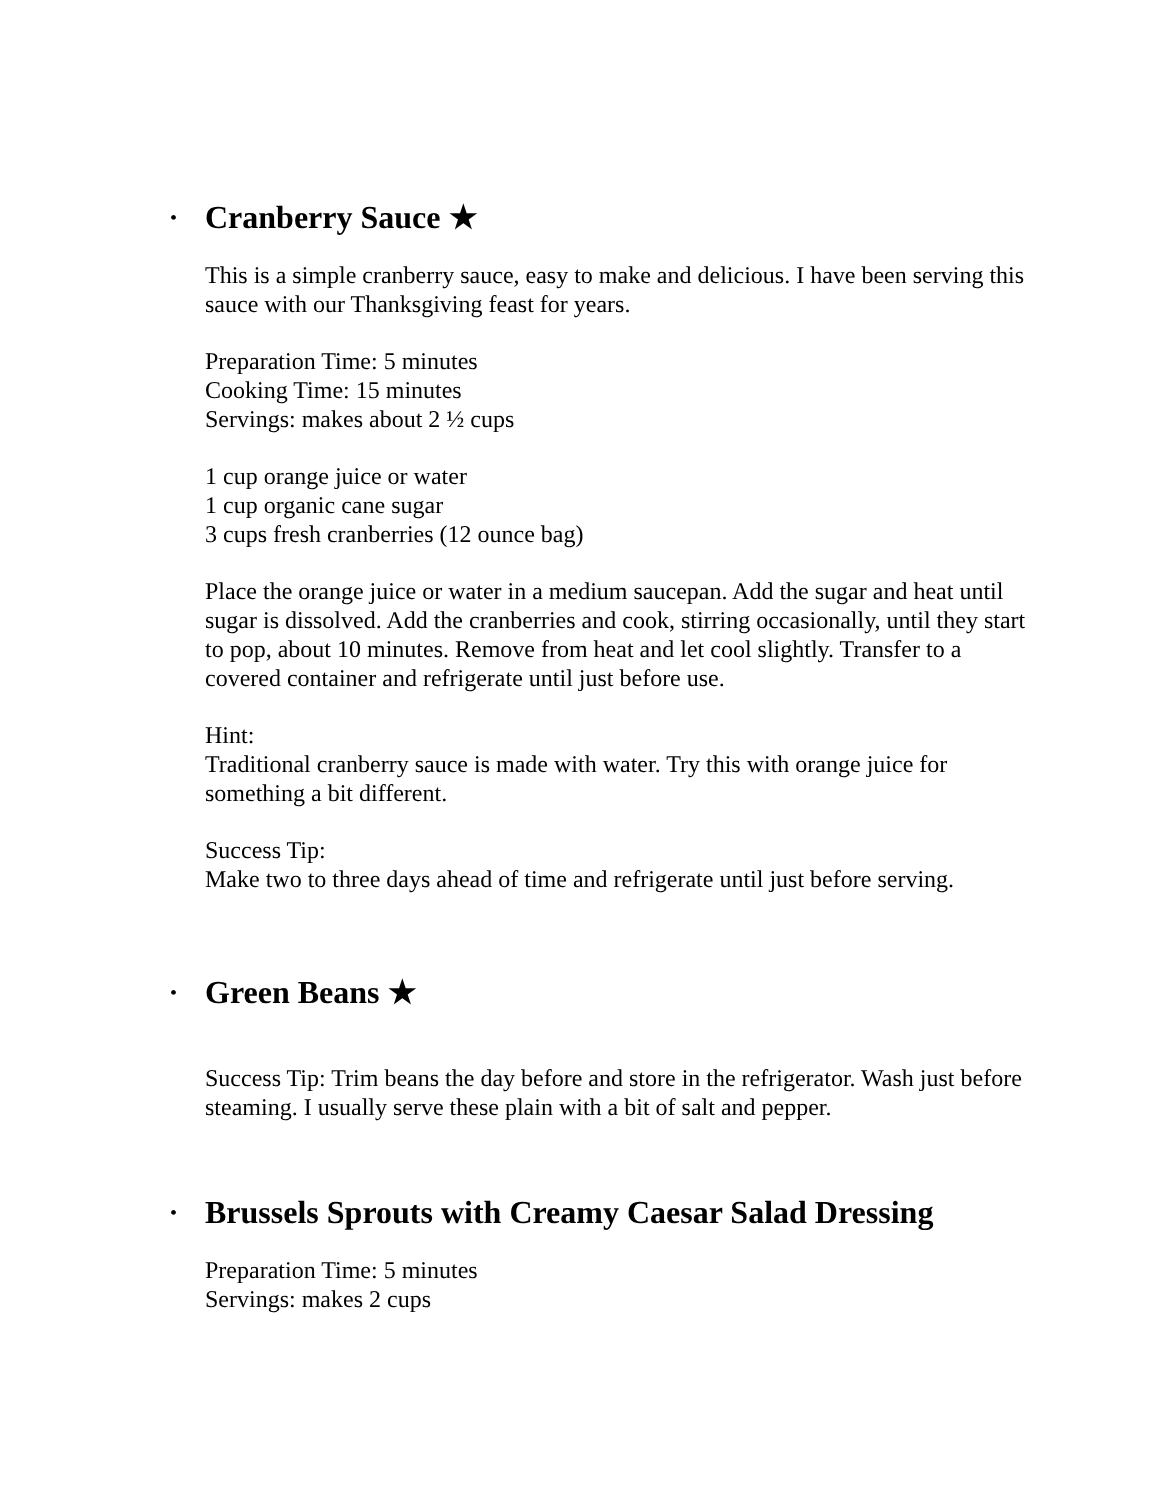• Cranberry Sauce ★
This is a simple cranberry sauce, easy to make and delicious. I have been serving this sauce with our Thanksgiving feast for years.
Preparation Time: 5 minutes
Cooking Time: 15 minutes
Servings: makes about 2 ½ cups
1 cup orange juice or water
1 cup organic cane sugar
3 cups fresh cranberries (12 ounce bag)
Place the orange juice or water in a medium saucepan. Add the sugar and heat until sugar is dissolved. Add the cranberries and cook, stirring occasionally, until they start to pop, about 10 minutes. Remove from heat and let cool slightly. Transfer to a covered container and refrigerate until just before use.
Hint:
Traditional cranberry sauce is made with water. Try this with orange juice for something a bit different.
Success Tip:
Make two to three days ahead of time and refrigerate until just before serving.
• Green Beans ★
Success Tip: Trim beans the day before and store in the refrigerator. Wash just before steaming. I usually serve these plain with a bit of salt and pepper.
• Brussels Sprouts with Creamy Caesar Salad Dressing
Preparation Time: 5 minutes
Servings: makes 2 cups